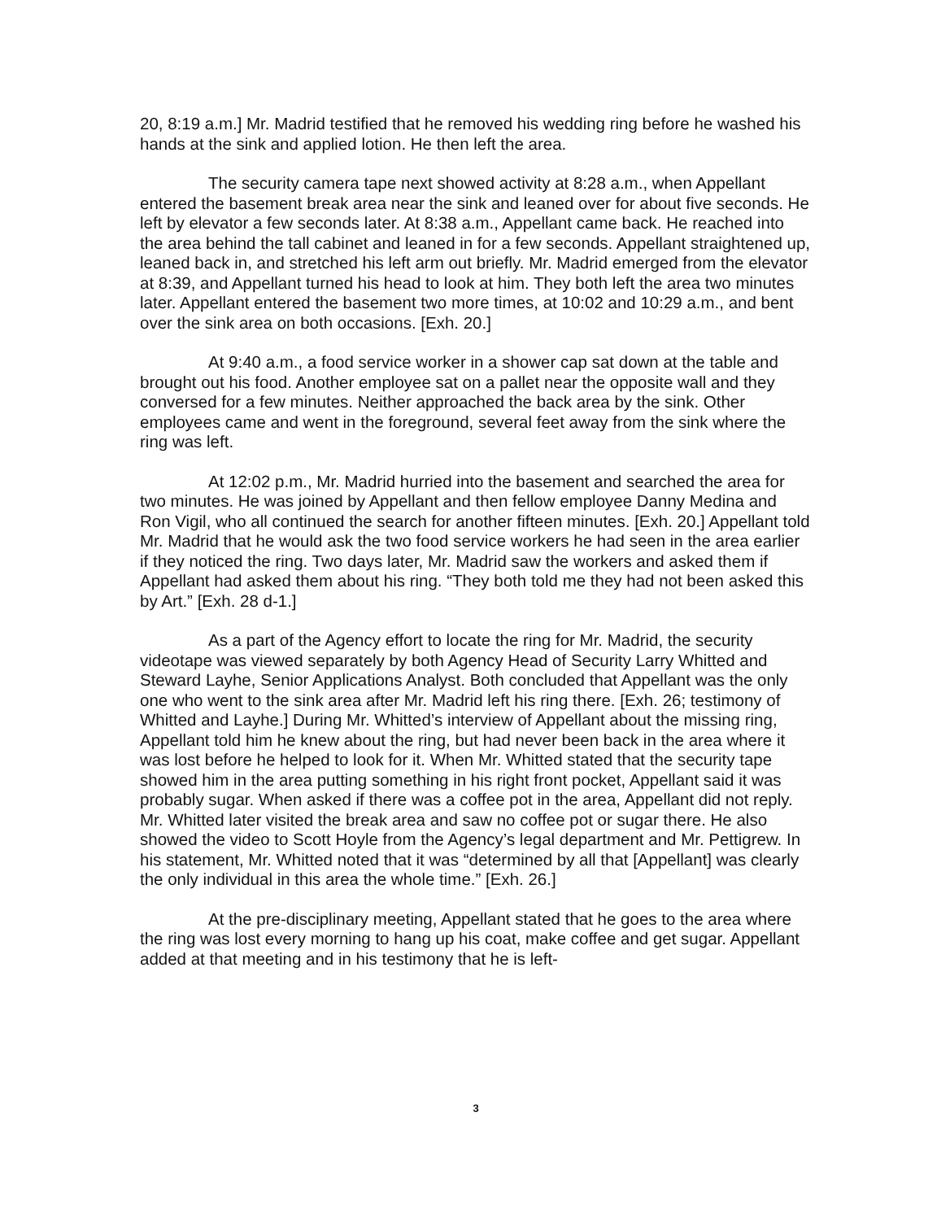20, 8:19 a.m.] Mr. Madrid testified that he removed his wedding ring before he washed his hands at the sink and applied lotion. He then left the area.
The security camera tape next showed activity at 8:28 a.m., when Appellant entered the basement break area near the sink and leaned over for about five seconds. He left by elevator a few seconds later. At 8:38 a.m., Appellant came back. He reached into the area behind the tall cabinet and leaned in for a few seconds. Appellant straightened up, leaned back in, and stretched his left arm out briefly. Mr. Madrid emerged from the elevator at 8:39, and Appellant turned his head to look at him. They both left the area two minutes later. Appellant entered the basement two more times, at 10:02 and 10:29 a.m., and bent over the sink area on both occasions. [Exh. 20.]
At 9:40 a.m., a food service worker in a shower cap sat down at the table and brought out his food. Another employee sat on a pallet near the opposite wall and they conversed for a few minutes. Neither approached the back area by the sink. Other employees came and went in the foreground, several feet away from the sink where the ring was left.
At 12:02 p.m., Mr. Madrid hurried into the basement and searched the area for two minutes. He was joined by Appellant and then fellow employee Danny Medina and Ron Vigil, who all continued the search for another fifteen minutes. [Exh. 20.] Appellant told Mr. Madrid that he would ask the two food service workers he had seen in the area earlier if they noticed the ring. Two days later, Mr. Madrid saw the workers and asked them if Appellant had asked them about his ring. “They both told me they had not been asked this by Art.” [Exh. 28 d-1.]
As a part of the Agency effort to locate the ring for Mr. Madrid, the security videotape was viewed separately by both Agency Head of Security Larry Whitted and Steward Layhe, Senior Applications Analyst. Both concluded that Appellant was the only one who went to the sink area after Mr. Madrid left his ring there. [Exh. 26; testimony of Whitted and Layhe.] During Mr. Whitted’s interview of Appellant about the missing ring, Appellant told him he knew about the ring, but had never been back in the area where it was lost before he helped to look for it. When Mr. Whitted stated that the security tape showed him in the area putting something in his right front pocket, Appellant said it was probably sugar. When asked if there was a coffee pot in the area, Appellant did not reply. Mr. Whitted later visited the break area and saw no coffee pot or sugar there. He also showed the video to Scott Hoyle from the Agency’s legal department and Mr. Pettigrew. In his statement, Mr. Whitted noted that it was “determined by all that [Appellant] was clearly the only individual in this area the whole time.” [Exh. 26.]
At the pre-disciplinary meeting, Appellant stated that he goes to the area where the ring was lost every morning to hang up his coat, make coffee and get sugar. Appellant added at that meeting and in his testimony that he is left-
3